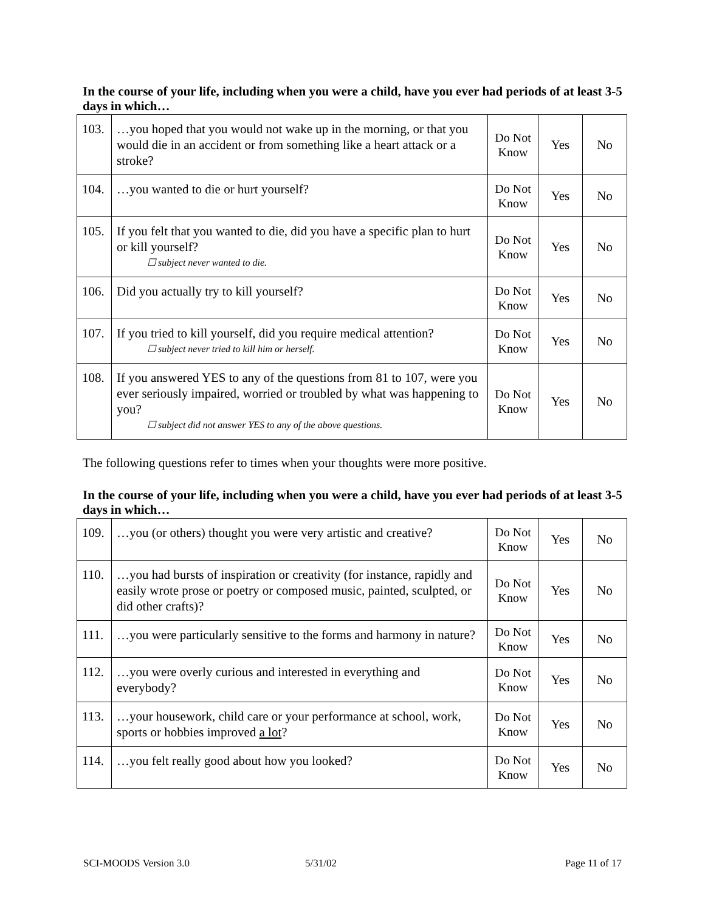In the course of your life, including when you were a child, have you ever had periods of at least 3-5 days in which…
| 103. | …you hoped that you would not wake up in the morning, or that you would die in an accident or from something like a heart attack or a stroke? | Do Not Know | Yes | No |
| 104. | …you wanted to die or hurt yourself? | Do Not Know | Yes | No |
| 105. | If you felt that you wanted to die, did you have a specific plan to hurt or kill yourself? ☐ subject never wanted to die. | Do Not Know | Yes | No |
| 106. | Did you actually try to kill yourself? | Do Not Know | Yes | No |
| 107. | If you tried to kill yourself, did you require medical attention? ☐ subject never tried to kill him or herself. | Do Not Know | Yes | No |
| 108. | If you answered YES to any of the questions from 81 to 107, were you ever seriously impaired, worried or troubled by what was happening to you? ☐ subject did not answer YES to any of the above questions. | Do Not Know | Yes | No |
The following questions refer to times when your thoughts were more positive.
In the course of your life, including when you were a child, have you ever had periods of at least 3-5 days in which…
| 109. | …you (or others) thought you were very artistic and creative? | Do Not Know | Yes | No |
| 110. | …you had bursts of inspiration or creativity (for instance, rapidly and easily wrote prose or poetry or composed music, painted, sculpted, or did other crafts)? | Do Not Know | Yes | No |
| 111. | …you were particularly sensitive to the forms and harmony in nature? | Do Not Know | Yes | No |
| 112. | …you were overly curious and interested in everything and everybody? | Do Not Know | Yes | No |
| 113. | …your housework, child care or your performance at school, work, sports or hobbies improved a lot ? | Do Not Know | Yes | No |
| 114. | …you felt really good about how you looked? | Do Not Know | Yes | No |
SCI-MOODS Version 3.0 5/31/02 Page 11 of 17